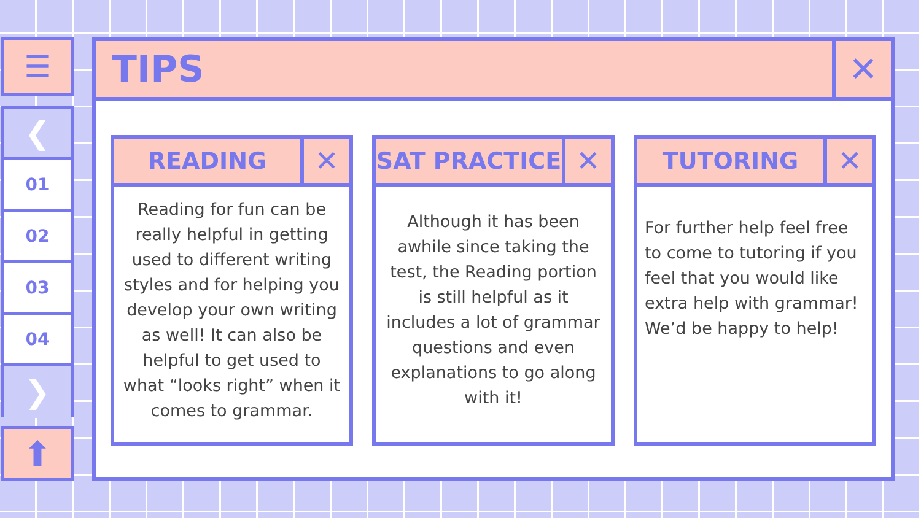☰
❮
01
02
03
04
❯
⬆
TIPS
✕
READING
✕
Reading for fun can be really helpful in getting used to different writing styles and for helping you develop your own writing as well! It can also be helpful to get used to what “looks right” when it comes to grammar.
SAT PRACTICE
✕
Although it has been awhile since taking the test, the Reading portion is still helpful as it includes a lot of grammar questions and even explanations to go along with it!
TUTORING
✕
For further help feel free to come to tutoring if you feel that you would like extra help with grammar! We’d be happy to help!